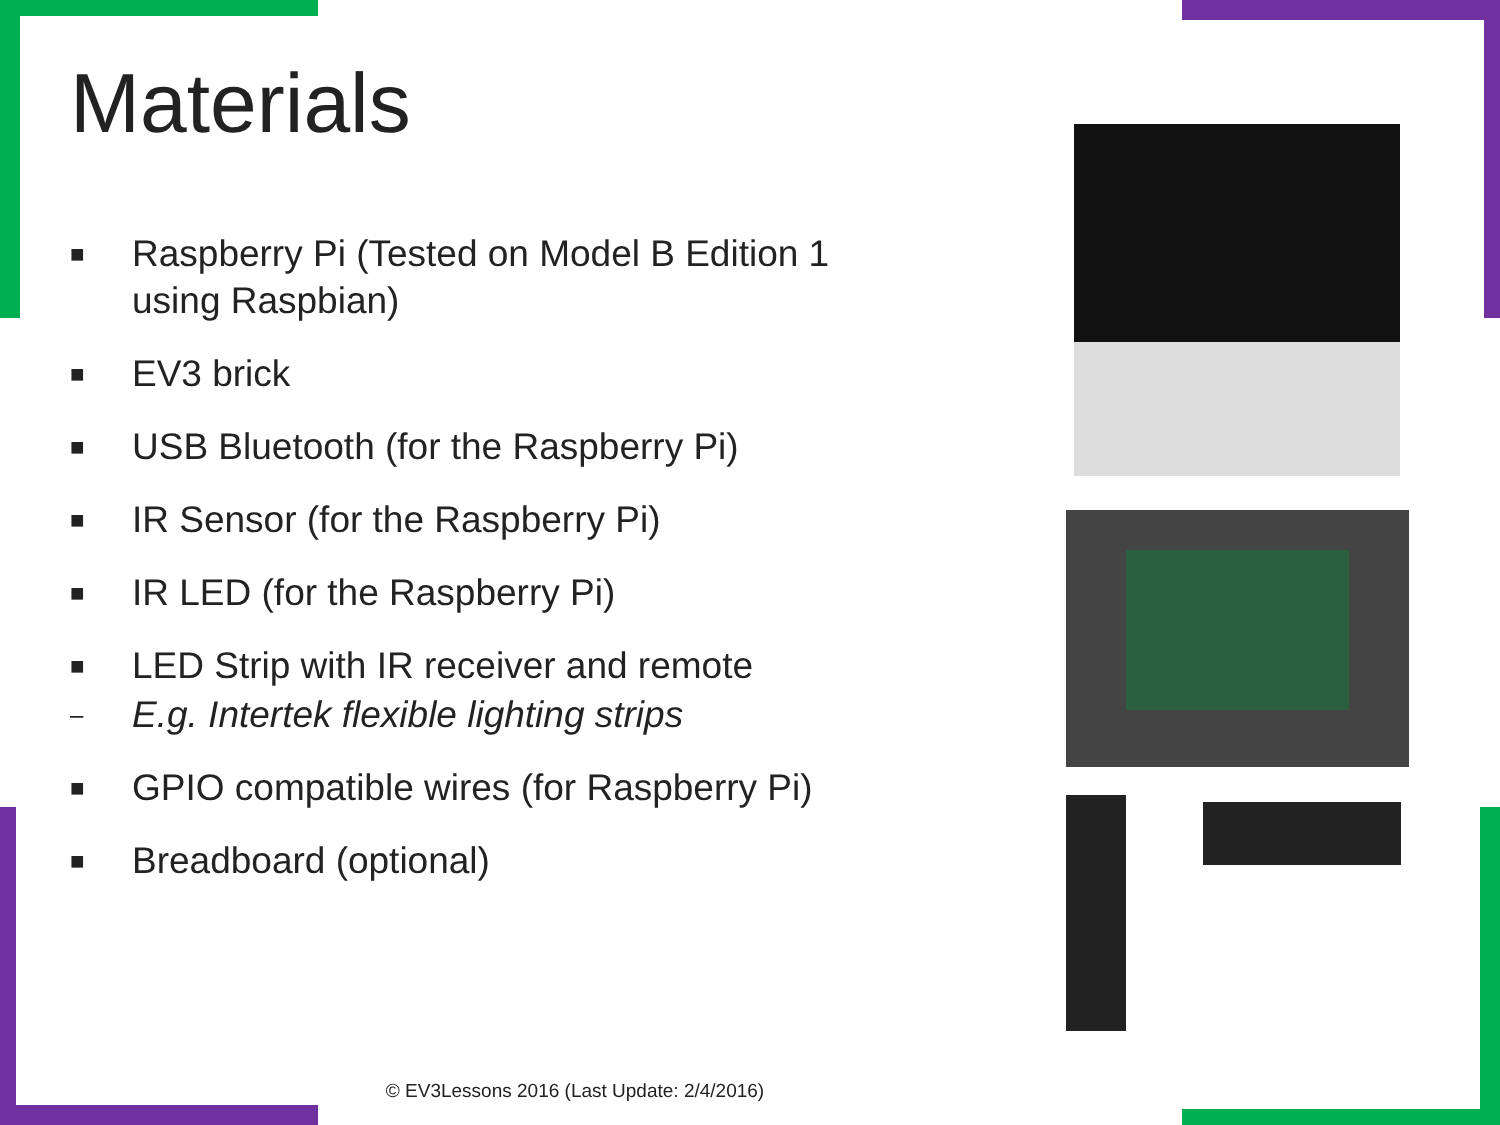Materials
■ Raspberry Pi (Tested on Model B Edition 1 using Raspbian)
■ EV3 brick
■ USB Bluetooth (for the Raspberry Pi)
■ IR Sensor (for the Raspberry Pi)
■ IR LED (for the Raspberry Pi)
■ LED Strip with IR receiver and remote
– E.g. Intertek flexible lighting strips
■ GPIO compatible wires (for Raspberry Pi)
■ Breadboard (optional)
© EV3Lessons 2016 (Last Update: 2/4/2016)